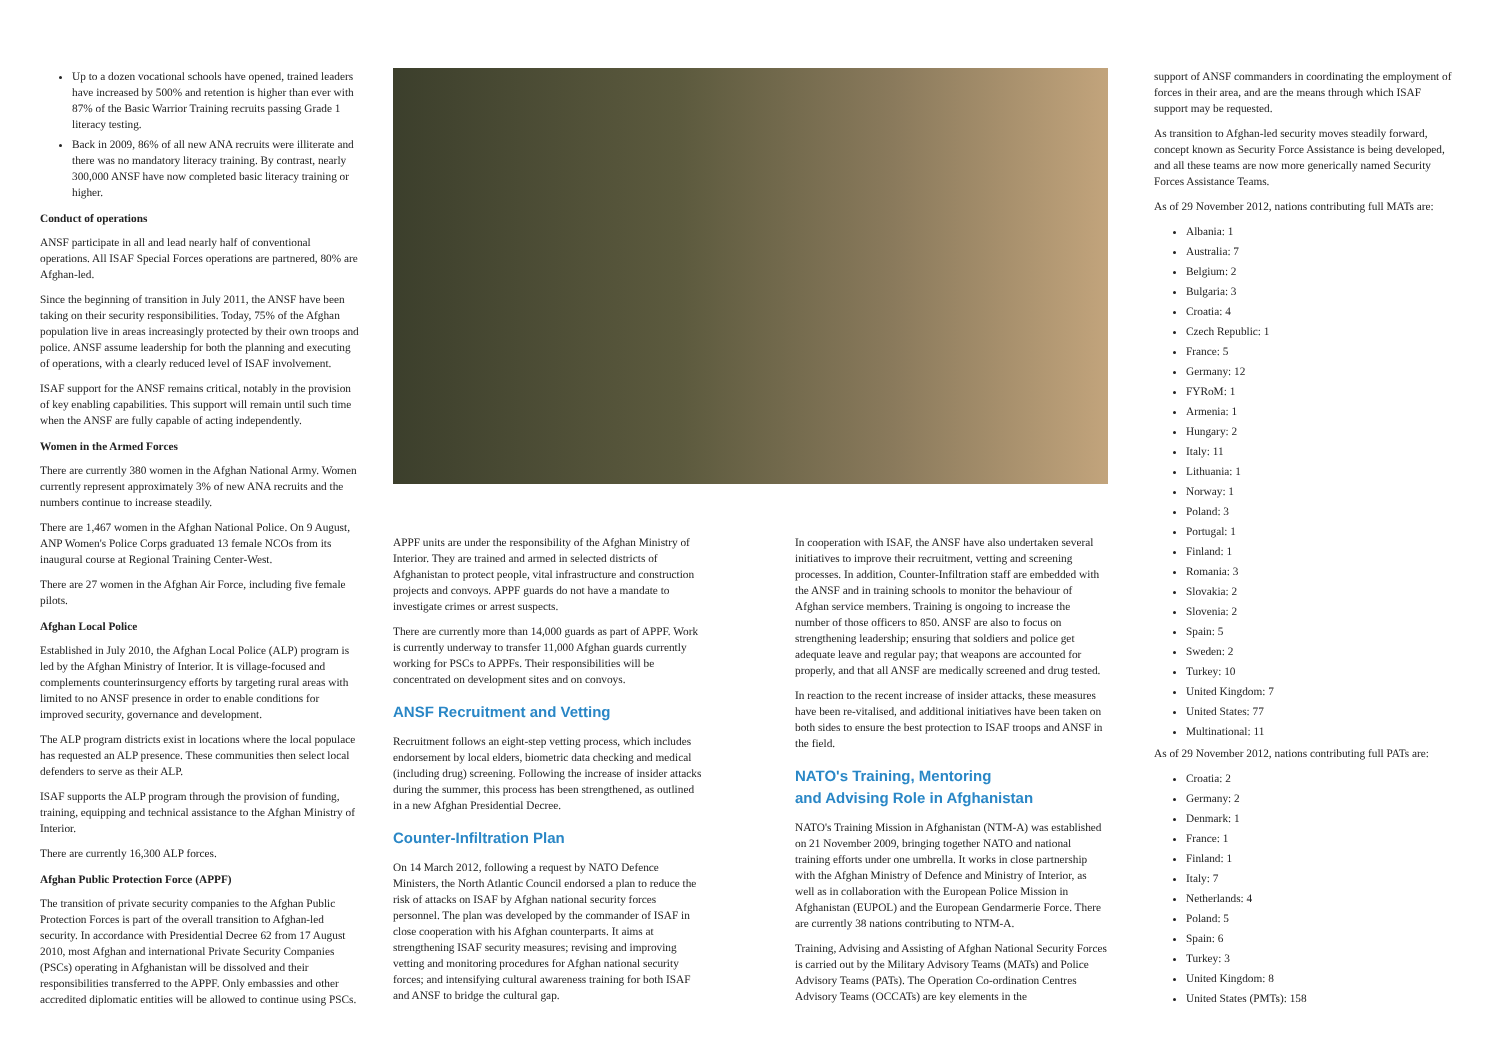Up to a dozen vocational schools have opened, trained leaders have increased by 500% and retention is higher than ever with 87% of the Basic Warrior Training recruits passing Grade 1 literacy testing.
Back in 2009, 86% of all new ANA recruits were illiterate and there was no mandatory literacy training. By contrast, nearly 300,000 ANSF have now completed basic literacy training or higher.
Conduct of operations
ANSF participate in all and lead nearly half of conventional operations. All ISAF Special Forces operations are partnered, 80% are Afghan-led.
Since the beginning of transition in July 2011, the ANSF have been taking on their security responsibilities. Today, 75% of the Afghan population live in areas increasingly protected by their own troops and police. ANSF assume leadership for both the planning and executing of operations, with a clearly reduced level of ISAF involvement.
ISAF support for the ANSF remains critical, notably in the provision of key enabling capabilities. This support will remain until such time when the ANSF are fully capable of acting independently.
Women in the Armed Forces
There are currently 380 women in the Afghan National Army. Women currently represent approximately 3% of new ANA recruits and the numbers continue to increase steadily.
There are 1,467 women in the Afghan National Police. On 9 August, ANP Women's Police Corps graduated 13 female NCOs from its inaugural course at Regional Training Center-West.
There are 27 women in the Afghan Air Force, including five female pilots.
Afghan Local Police
Established in July 2010, the Afghan Local Police (ALP) program is led by the Afghan Ministry of Interior. It is village-focused and complements counterinsurgency efforts by targeting rural areas with limited to no ANSF presence in order to enable conditions for improved security, governance and development.
The ALP program districts exist in locations where the local populace has requested an ALP presence. These communities then select local defenders to serve as their ALP.
ISAF supports the ALP program through the provision of funding, training, equipping and technical assistance to the Afghan Ministry of Interior.
There are currently 16,300 ALP forces.
Afghan Public Protection Force (APPF)
The transition of private security companies to the Afghan Public Protection Forces is part of the overall transition to Afghan-led security. In accordance with Presidential Decree 62 from 17 August 2010, most Afghan and international Private Security Companies (PSCs) operating in Afghanistan will be dissolved and their responsibilities transferred to the APPF. Only embassies and other accredited diplomatic entities will be allowed to continue using PSCs.
APPF units are under the responsibility of the Afghan Ministry of Interior. They are trained and armed in selected districts of Afghanistan to protect people, vital infrastructure and construction projects and convoys. APPF guards do not have a mandate to investigate crimes or arrest suspects.
There are currently more than 14,000 guards as part of APPF. Work is currently underway to transfer 11,000 Afghan guards currently working for PSCs to APPFs. Their responsibilities will be concentrated on development sites and on convoys.
ANSF Recruitment and Vetting
Recruitment follows an eight-step vetting process, which includes endorsement by local elders, biometric data checking and medical (including drug) screening. Following the increase of insider attacks during the summer, this process has been strengthened, as outlined in a new Afghan Presidential Decree.
Counter-Infiltration Plan
On 14 March 2012, following a request by NATO Defence Ministers, the North Atlantic Council endorsed a plan to reduce the risk of attacks on ISAF by Afghan national security forces personnel. The plan was developed by the commander of ISAF in close cooperation with his Afghan counterparts. It aims at strengthening ISAF security measures; revising and improving vetting and monitoring procedures for Afghan national security forces; and intensifying cultural awareness training for both ISAF and ANSF to bridge the cultural gap.
In cooperation with ISAF, the ANSF have also undertaken several initiatives to improve their recruitment, vetting and screening processes. In addition, Counter-Infiltration staff are embedded with the ANSF and in training schools to monitor the behaviour of Afghan service members. Training is ongoing to increase the number of those officers to 850. ANSF are also to focus on strengthening leadership; ensuring that soldiers and police get adequate leave and regular pay; that weapons are accounted for properly, and that all ANSF are medically screened and drug tested.
In reaction to the recent increase of insider attacks, these measures have been re-vitalised, and additional initiatives have been taken on both sides to ensure the best protection to ISAF troops and ANSF in the field.
NATO's Training, Mentoring
and Advising Role in Afghanistan
NATO's Training Mission in Afghanistan (NTM-A) was established on 21 November 2009, bringing together NATO and national training efforts under one umbrella. It works in close partnership with the Afghan Ministry of Defence and Ministry of Interior, as well as in collaboration with the European Police Mission in Afghanistan (EUPOL) and the European Gendarmerie Force. There are currently 38 nations contributing to NTM-A.
Training, Advising and Assisting of Afghan National Security Forces is carried out by the Military Advisory Teams (MATs) and Police Advisory Teams (PATs). The Operation Co-ordination Centres Advisory Teams (OCCATs) are key elements in the
support of ANSF commanders in coordinating the employment of forces in their area, and are the means through which ISAF support may be requested.
As transition to Afghan-led security moves steadily forward, concept known as Security Force Assistance is being developed, and all these teams are now more generically named Security Forces Assistance Teams.
As of 29 November 2012, nations contributing full MATs are:
Albania: 1
Australia: 7
Belgium: 2
Bulgaria: 3
Croatia: 4
Czech Republic: 1
France: 5
Germany: 12
FYRoM: 1
Armenia: 1
Hungary: 2
Italy: 11
Lithuania: 1
Norway: 1
Poland: 3
Portugal: 1
Finland: 1
Romania: 3
Slovakia: 2
Slovenia: 2
Spain: 5
Sweden: 2
Turkey: 10
United Kingdom: 7
United States: 77
Multinational: 11
As of 29 November 2012, nations contributing full PATs are:
Croatia: 2
Germany: 2
Denmark: 1
France: 1
Finland: 1
Italy: 7
Netherlands: 4
Poland: 5
Spain: 6
Turkey: 3
United Kingdom: 8
United States (PMTs): 158